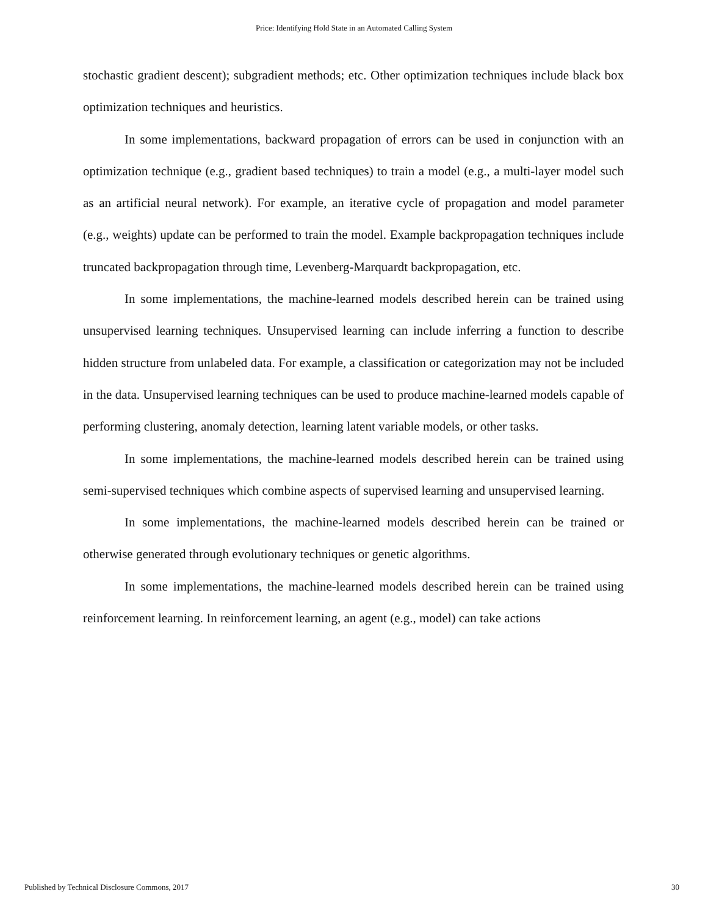Price: Identifying Hold State in an Automated Calling System
stochastic gradient descent); subgradient methods; etc. Other optimization techniques include black box optimization techniques and heuristics.
In some implementations, backward propagation of errors can be used in conjunction with an optimization technique (e.g., gradient based techniques) to train a model (e.g., a multi-layer model such as an artificial neural network). For example, an iterative cycle of propagation and model parameter (e.g., weights) update can be performed to train the model. Example backpropagation techniques include truncated backpropagation through time, Levenberg-Marquardt backpropagation, etc.
In some implementations, the machine-learned models described herein can be trained using unsupervised learning techniques. Unsupervised learning can include inferring a function to describe hidden structure from unlabeled data. For example, a classification or categorization may not be included in the data. Unsupervised learning techniques can be used to produce machine-learned models capable of performing clustering, anomaly detection, learning latent variable models, or other tasks.
In some implementations, the machine-learned models described herein can be trained using semi-supervised techniques which combine aspects of supervised learning and unsupervised learning.
In some implementations, the machine-learned models described herein can be trained or otherwise generated through evolutionary techniques or genetic algorithms.
In some implementations, the machine-learned models described herein can be trained using reinforcement learning. In reinforcement learning, an agent (e.g., model) can take actions
Published by Technical Disclosure Commons, 2017 30